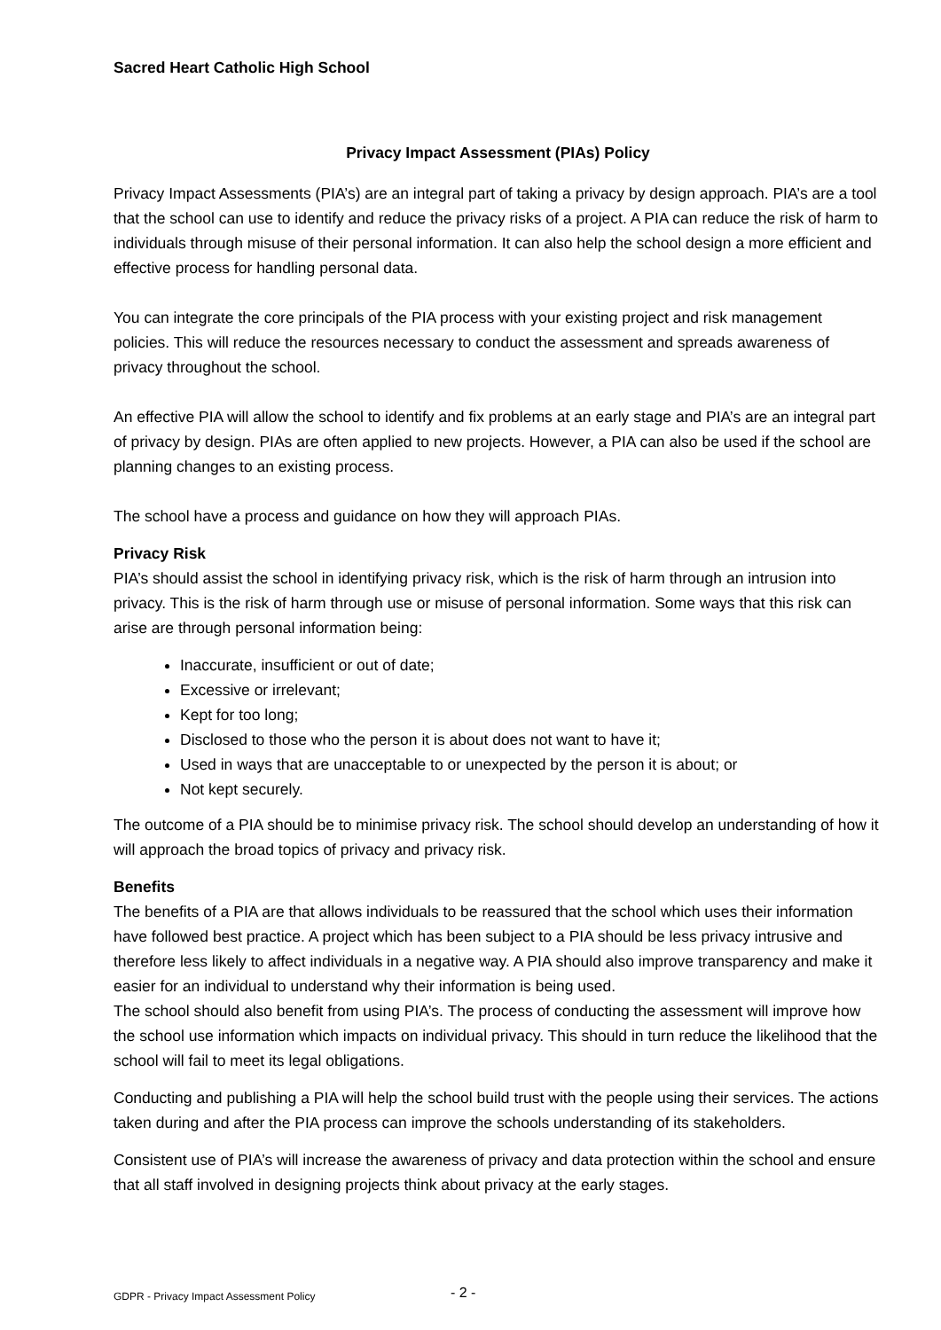Sacred Heart Catholic High School
Privacy Impact Assessment (PIAs) Policy
Privacy Impact Assessments (PIA’s) are an integral part of taking a privacy by design approach. PIA’s are a tool that the school can use to identify and reduce the privacy risks of a project. A PIA can reduce the risk of harm to individuals through misuse of their personal information. It can also help the school design a more efficient and effective process for handling personal data.
You can integrate the core principals of the PIA process with your existing project and risk management policies. This will reduce the resources necessary to conduct the assessment and spreads awareness of privacy throughout the school.
An effective PIA will allow the school to identify and fix problems at an early stage and PIA’s are an integral part of privacy by design. PIAs are often applied to new projects. However, a PIA can also be used if the school are planning changes to an existing process.
The school have a process and guidance on how they will approach PIAs.
Privacy Risk
PIA’s should assist the school in identifying privacy risk, which is the risk of harm through an intrusion into privacy. This is the risk of harm through use or misuse of personal information. Some ways that this risk can arise are through personal information being:
Inaccurate, insufficient or out of date;
Excessive or irrelevant;
Kept for too long;
Disclosed to those who the person it is about does not want to have it;
Used in ways that are unacceptable to or unexpected by the person it is about; or
Not kept securely.
The outcome of a PIA should be to minimise privacy risk. The school should develop an understanding of how it will approach the broad topics of privacy and privacy risk.
Benefits
The benefits of a PIA are that allows individuals to be reassured that the school which uses their information have followed best practice. A project which has been subject to a PIA should be less privacy intrusive and therefore less likely to affect individuals in a negative way. A PIA should also improve transparency and make it easier for an individual to understand why their information is being used.
The school should also benefit from using PIA’s. The process of conducting the assessment will improve how the school use information which impacts on individual privacy. This should in turn reduce the likelihood that the school will fail to meet its legal obligations.
Conducting and publishing a PIA will help the school build trust with the people using their services. The actions taken during and after the PIA process can improve the schools understanding of its stakeholders.
Consistent use of PIA’s will increase the awareness of privacy and data protection within the school and ensure that all staff involved in designing projects think about privacy at the early stages.
GDPR - Privacy Impact Assessment Policy - 2 -